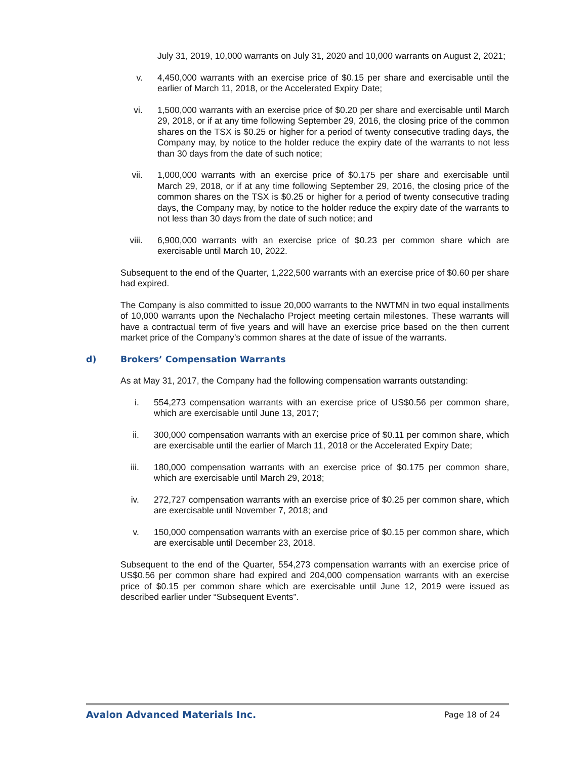July 31, 2019, 10,000 warrants on July 31, 2020 and 10,000 warrants on August 2, 2021;
v. 4,450,000 warrants with an exercise price of $0.15 per share and exercisable until the earlier of March 11, 2018, or the Accelerated Expiry Date;
vi. 1,500,000 warrants with an exercise price of $0.20 per share and exercisable until March 29, 2018, or if at any time following September 29, 2016, the closing price of the common shares on the TSX is $0.25 or higher for a period of twenty consecutive trading days, the Company may, by notice to the holder reduce the expiry date of the warrants to not less than 30 days from the date of such notice;
vii. 1,000,000 warrants with an exercise price of $0.175 per share and exercisable until March 29, 2018, or if at any time following September 29, 2016, the closing price of the common shares on the TSX is $0.25 or higher for a period of twenty consecutive trading days, the Company may, by notice to the holder reduce the expiry date of the warrants to not less than 30 days from the date of such notice; and
viii. 6,900,000 warrants with an exercise price of $0.23 per common share which are exercisable until March 10, 2022.
Subsequent to the end of the Quarter, 1,222,500 warrants with an exercise price of $0.60 per share had expired.
The Company is also committed to issue 20,000 warrants to the NWTMN in two equal installments of 10,000 warrants upon the Nechalacho Project meeting certain milestones. These warrants will have a contractual term of five years and will have an exercise price based on the then current market price of the Company’s common shares at the date of issue of the warrants.
d) Brokers’ Compensation Warrants
As at May 31, 2017, the Company had the following compensation warrants outstanding:
i. 554,273 compensation warrants with an exercise price of US$0.56 per common share, which are exercisable until June 13, 2017;
ii. 300,000 compensation warrants with an exercise price of $0.11 per common share, which are exercisable until the earlier of March 11, 2018 or the Accelerated Expiry Date;
iii. 180,000 compensation warrants with an exercise price of $0.175 per common share, which are exercisable until March 29, 2018;
iv. 272,727 compensation warrants with an exercise price of $0.25 per common share, which are exercisable until November 7, 2018; and
v. 150,000 compensation warrants with an exercise price of $0.15 per common share, which are exercisable until December 23, 2018.
Subsequent to the end of the Quarter, 554,273 compensation warrants with an exercise price of US$0.56 per common share had expired and 204,000 compensation warrants with an exercise price of $0.15 per common share which are exercisable until June 12, 2019 were issued as described earlier under “Subsequent Events”.
Avalon Advanced Materials Inc. Page 18 of 24